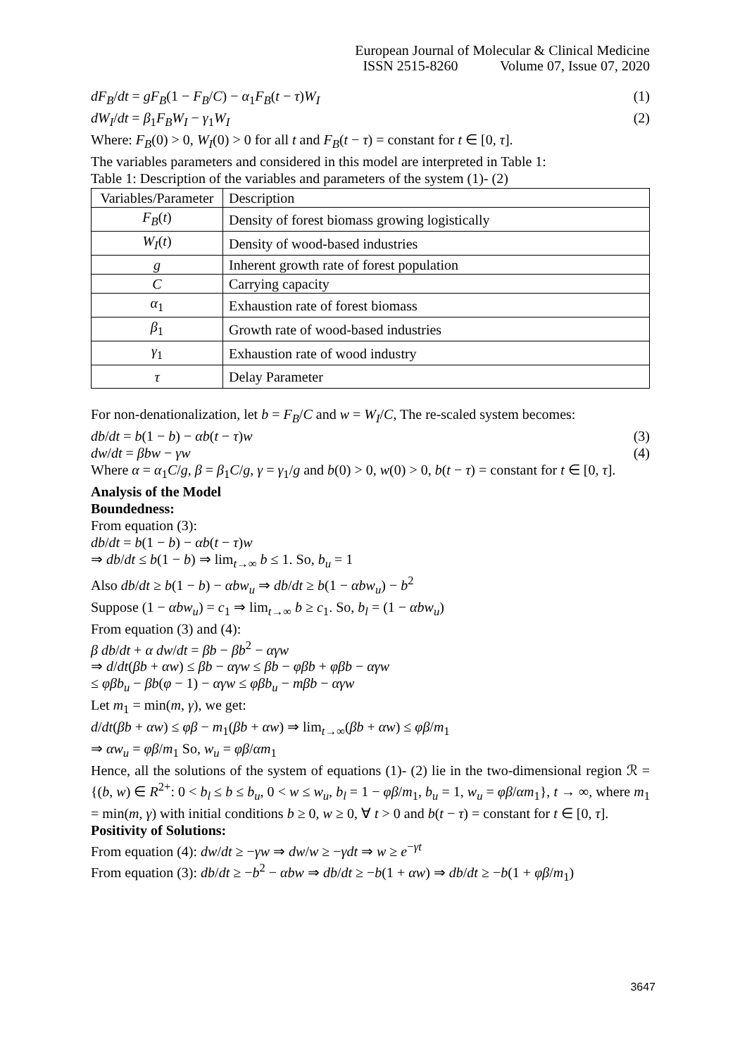European Journal of Molecular & Clinical Medicine
ISSN 2515-8260 Volume 07, Issue 07, 2020
dF<sub>B</sub>/dt = gF<sub>B</sub>(1 − F<sub>B</sub>/C) − α<sub>1</sub>F<sub>B</sub>(t − τ)W<sub>I</sub> (1)
dW<sub>I</sub>/dt = β<sub>1</sub>F<sub>B</sub>W<sub>I</sub> − γ<sub>1</sub>W<sub>I</sub> (2)
Where: F<sub>B</sub>(0) > 0, W<sub>I</sub>(0) > 0 for all t and F<sub>B</sub>(t − τ) = constant for t ∈ [0, τ].
The variables parameters and considered in this model are interpreted in Table 1:
Table 1: Description of the variables and parameters of the system (1)- (2)
| Variables/Parameter | Description |
| F<sub>B</sub> ( t ) | Density of forest biomass growing logistically |
| W<sub>I</sub> ( t ) | Density of wood-based industries |
| g | Inherent growth rate of forest population |
| C | Carrying capacity |
| α<sub>1</sub> | Exhaustion rate of forest biomass |
| β<sub>1</sub> | Growth rate of wood-based industries |
| γ<sub>1</sub> | Exhaustion rate of wood industry |
| τ | Delay Parameter |
For non-denationalization, let b = F<sub>B</sub>/C and w = W<sub>I</sub>/C, The re-scaled system becomes:
db/dt = b(1 − b) − αb(t − τ)w (3)
dw/dt = βbw − γw (4)
Where α = α<sub>1</sub>C/g, β = β<sub>1</sub>C/g, γ = γ<sub>1</sub>/g and b(0) > 0, w(0) > 0, b(t − τ) = constant for t ∈ [0, τ].
Analysis of the Model
Boundedness:
From equation (3):
db/dt = b(1 − b) − αb(t − τ)w
⇒ db/dt ≤ b(1 − b) ⇒ lim<sub>t→∞</sub> b ≤ 1. So, b<sub>u</sub> = 1
Also db/dt ≥ b(1 − b) − αbw<sub>u</sub> ⇒ db/dt ≥ b(1 − αbw<sub>u</sub>) − b<sup>2</sup>
Suppose (1 − αbw<sub>u</sub>) = c<sub>1</sub> ⇒ lim<sub>t→∞</sub> b ≥ c<sub>1</sub>. So, b<sub>l</sub> = (1 − αbw<sub>u</sub>)
From equation (3) and (4):
β db/dt + α dw/dt = βb − βb<sup>2</sup> − αγw
⇒ d/dt(βb + αw) ≤ βb − αγw ≤ βb − φβb + φβb − αγw
≤ φβb<sub>u</sub> − βb(φ − 1) − αγw ≤ φβb<sub>u</sub> − mβb − αγw
Let m<sub>1</sub> = min(m, γ), we get:
d/dt(βb + αw) ≤ φβ − m<sub>1</sub>(βb + αw) ⇒ lim<sub>t→∞</sub>(βb + αw) ≤ φβ/m<sub>1</sub>
⇒ αw<sub>u</sub> = φβ/m<sub>1</sub> So, w<sub>u</sub> = φβ/αm<sub>1</sub>
Hence, all the solutions of the system of equations (1)- (2) lie in the two-dimensional region ℛ = {(b, w) ∈ R<sup>2+</sup>: 0 < b<sub>l</sub> ≤ b ≤ b<sub>u</sub>, 0 < w ≤ w<sub>u</sub>, b<sub>l</sub> = 1 − φβ/m<sub>1</sub>, b<sub>u</sub> = 1, w<sub>u</sub> = φβ/αm<sub>1</sub>}, t → ∞, where m<sub>1</sub> = min(m, γ) with initial conditions b ≥ 0, w ≥ 0, ∀ t > 0 and b(t − τ) = constant for t ∈ [0, τ].
Positivity of Solutions:
From equation (4): dw/dt ≥ −γw ⇒ dw/w ≥ −γdt ⇒ w ≥ e<sup>−γt</sup>
From equation (3): db/dt ≥ −b<sup>2</sup> − αbw ⇒ db/dt ≥ −b(1 + αw) ⇒ db/dt ≥ −b(1 + φβ/m<sub>1</sub>)
3647